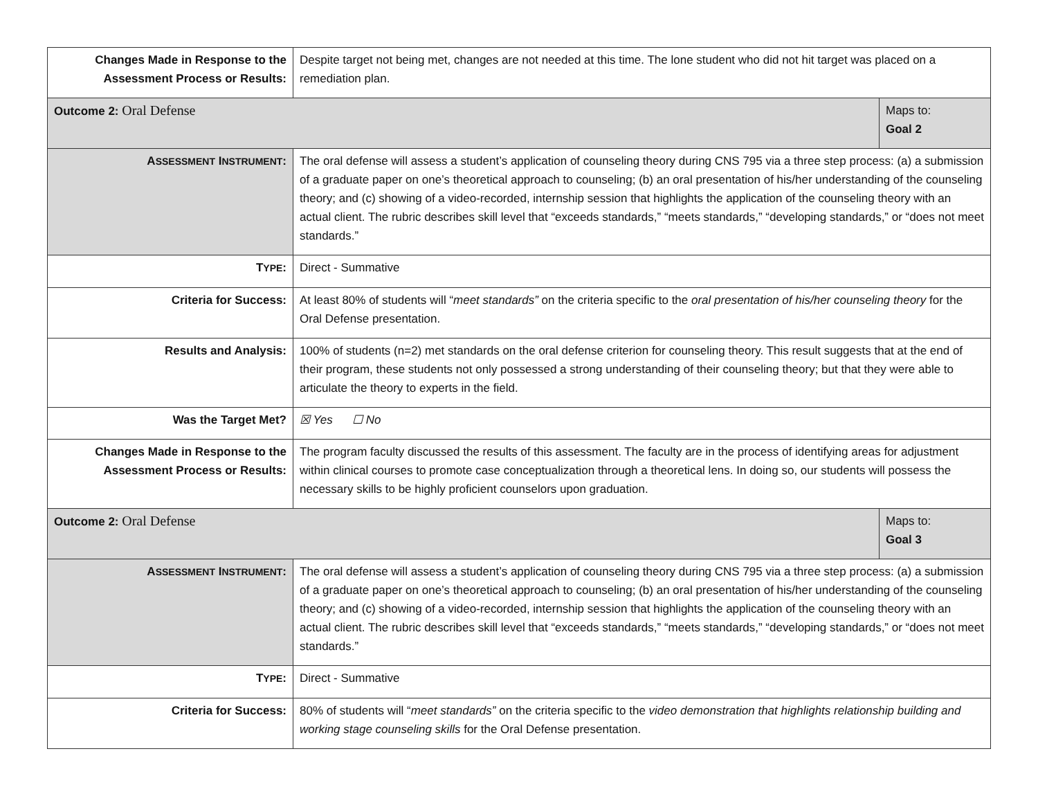| Changes Made in Response to the Assessment Process or Results: | Despite target not being met, changes are not needed at this time. The lone student who did not hit target was placed on a remediation plan. | |
| Outcome 2: Oral Defense | | Maps to: Goal 2 |
| A SSESSMENT I NSTRUMENT : | The oral defense will assess a student’s application of counseling theory during CNS 795 via a three step process: (a) a submission of a graduate paper on one’s theoretical approach to counseling; (b) an oral presentation of his/her understanding of the counseling theory; and (c) showing of a video-recorded, internship session that highlights the application of the counseling theory with an actual client. The rubric describes skill level that “exceeds standards,” “meets standards,” “developing standards,” or “does not meet standards.” | |
| T YPE : | Direct - Summative | |
| Criteria for Success: | At least 80% of students will “ meet standards” on the criteria specific to the oral presentation of his/her counseling theory for the Oral Defense presentation. | |
| Results and Analysis: | 100% of students (n=2) met standards on the oral defense criterion for counseling theory. This result suggests that at the end of their program, these students not only possessed a strong understanding of their counseling theory; but that they were able to articulate the theory to experts in the field. | |
| Was the Target Met? | ☒ Yes ☐ No | |
| Changes Made in Response to the Assessment Process or Results: | The program faculty discussed the results of this assessment. The faculty are in the process of identifying areas for adjustment within clinical courses to promote case conceptualization through a theoretical lens. In doing so, our students will possess the necessary skills to be highly proficient counselors upon graduation. | |
| Outcome 2: Oral Defense | | Maps to: Goal 3 |
| A SSESSMENT I NSTRUMENT : | The oral defense will assess a student’s application of counseling theory during CNS 795 via a three step process: (a) a submission of a graduate paper on one’s theoretical approach to counseling; (b) an oral presentation of his/her understanding of the counseling theory; and (c) showing of a video-recorded, internship session that highlights the application of the counseling theory with an actual client. The rubric describes skill level that “exceeds standards,” “meets standards,” “developing standards,” or “does not meet standards.” | |
| T YPE : | Direct - Summative | |
| Criteria for Success: | 80% of students will “ meet standards” on the criteria specific to the video demonstration that highlights relationship building and working stage counseling skills for the Oral Defense presentation. | |